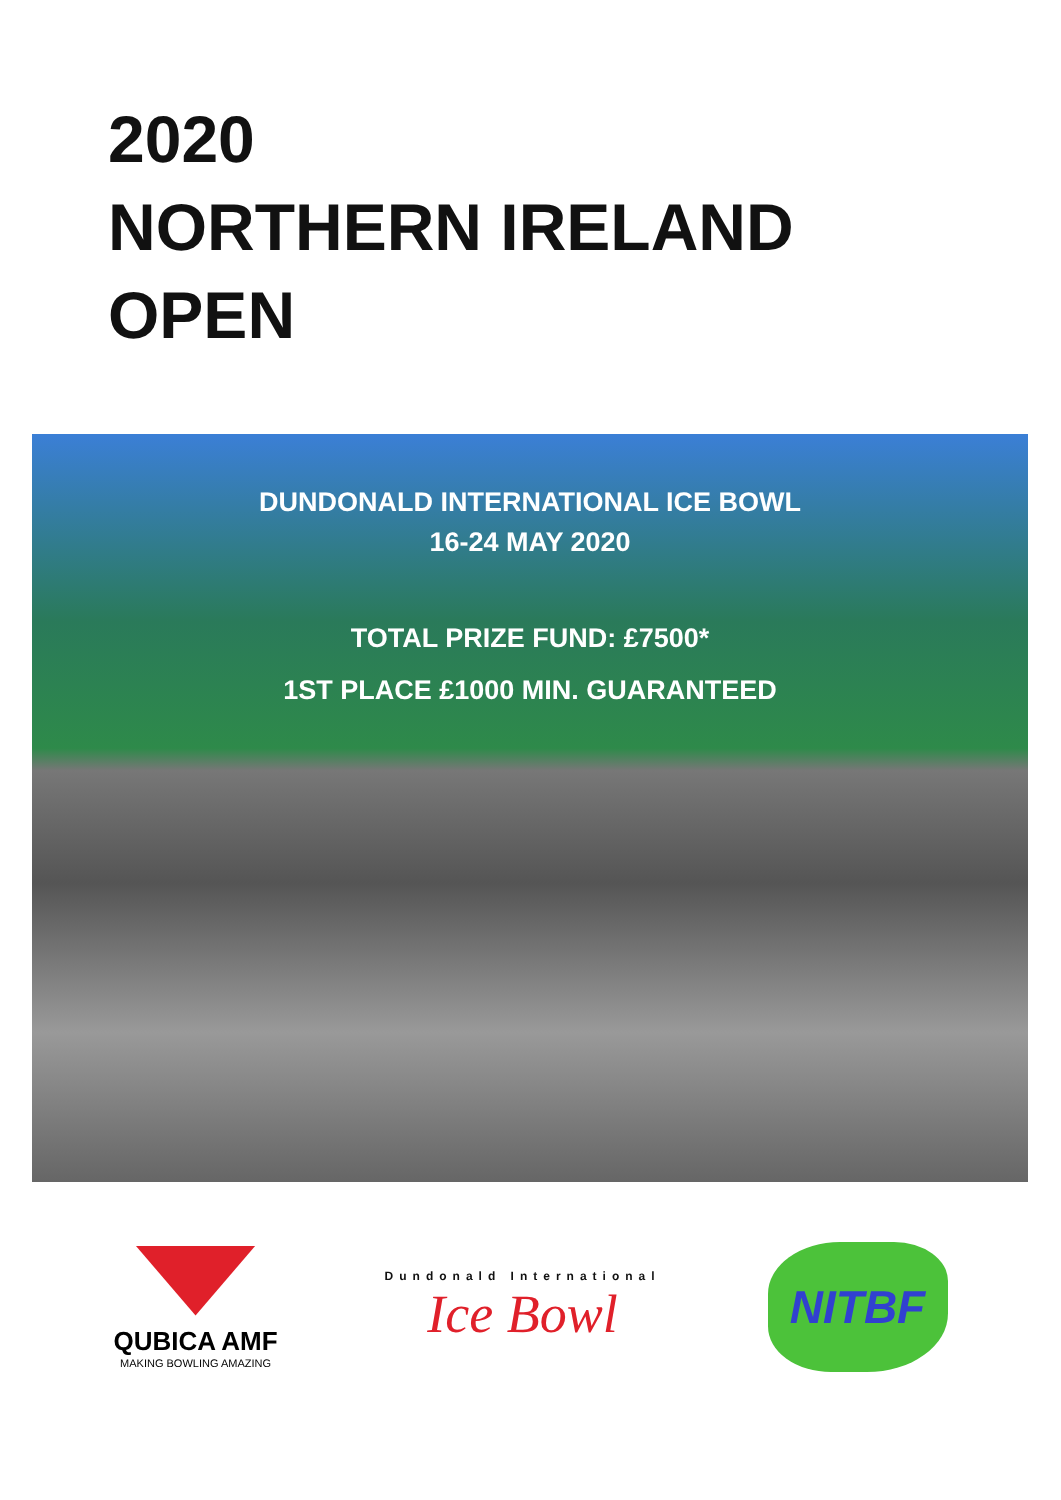2020
NORTHERN IRELAND
OPEN
DUNDONALD INTERNATIONAL ICE BOWL
16-24 MAY 2020
TOTAL PRIZE FUND: £7500*
1ST PLACE £1000 MIN. GUARANTEED
QUBICA AMF
MAKING BOWLING AMAZING
Dundonald International
Ice Bowl
NITBF